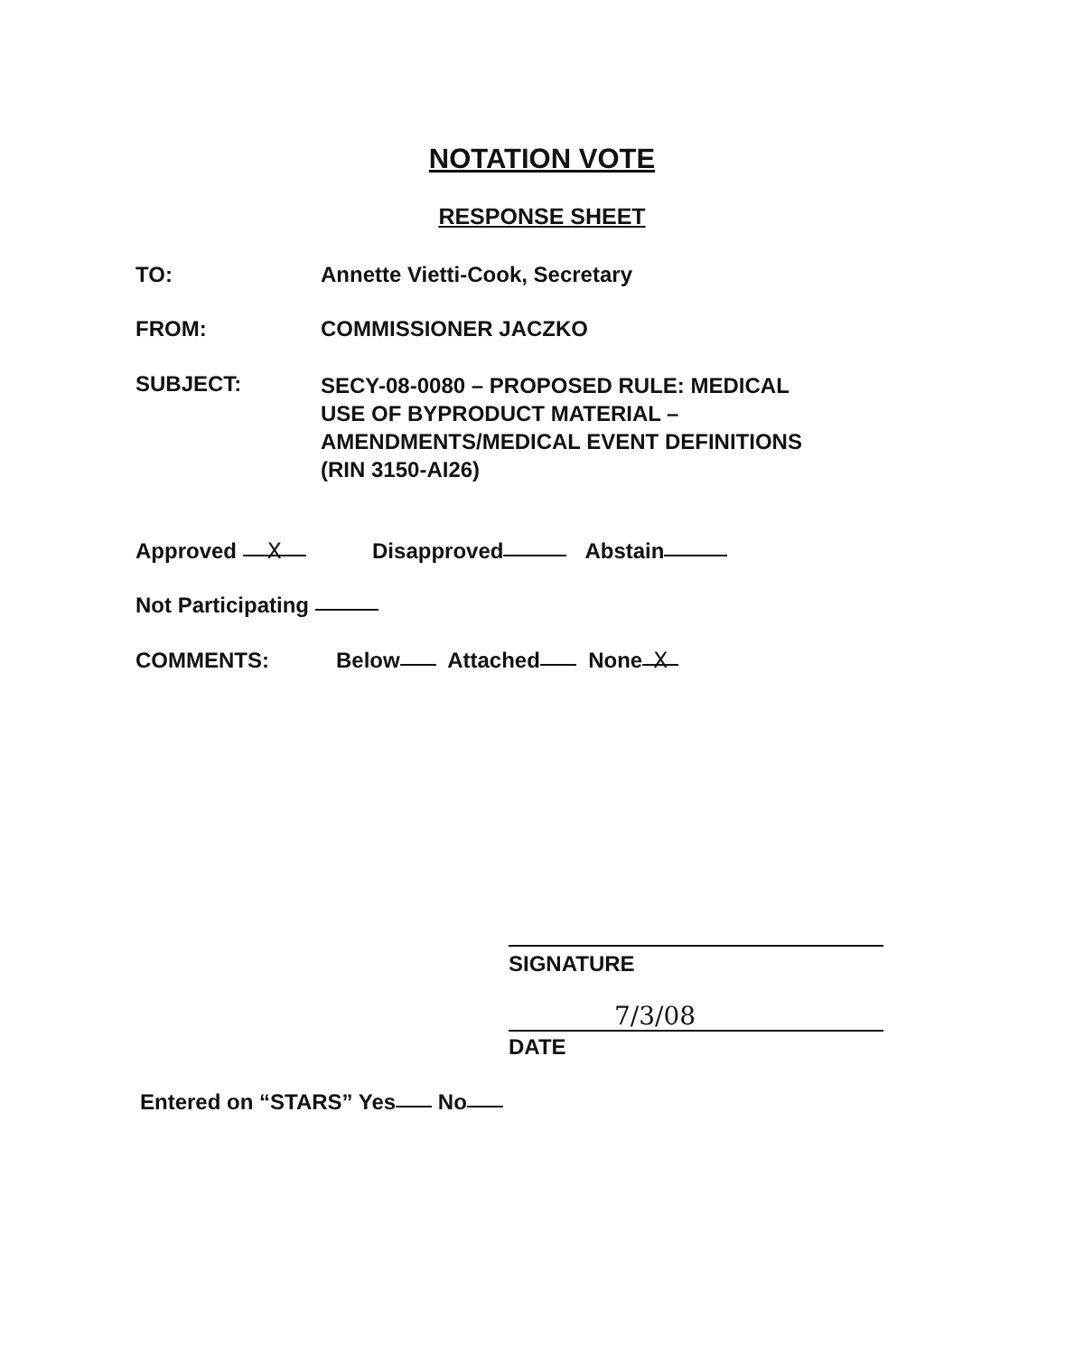NOTATION VOTE
RESPONSE SHEET
TO: Annette Vietti-Cook, Secretary
FROM: COMMISSIONER JACZKO
SUBJECT:
SECY-08-0080 – PROPOSED RULE: MEDICAL
USE OF BYPRODUCT MATERIAL –
AMENDMENTS/MEDICAL EVENT DEFINITIONS
(RIN 3150-AI26)
Approved X Disapproved Abstain
Not Participating
COMMENTS:
Below Attached None X
SIGNATURE
7/3/08
DATE
Entered on “STARS” Yes No